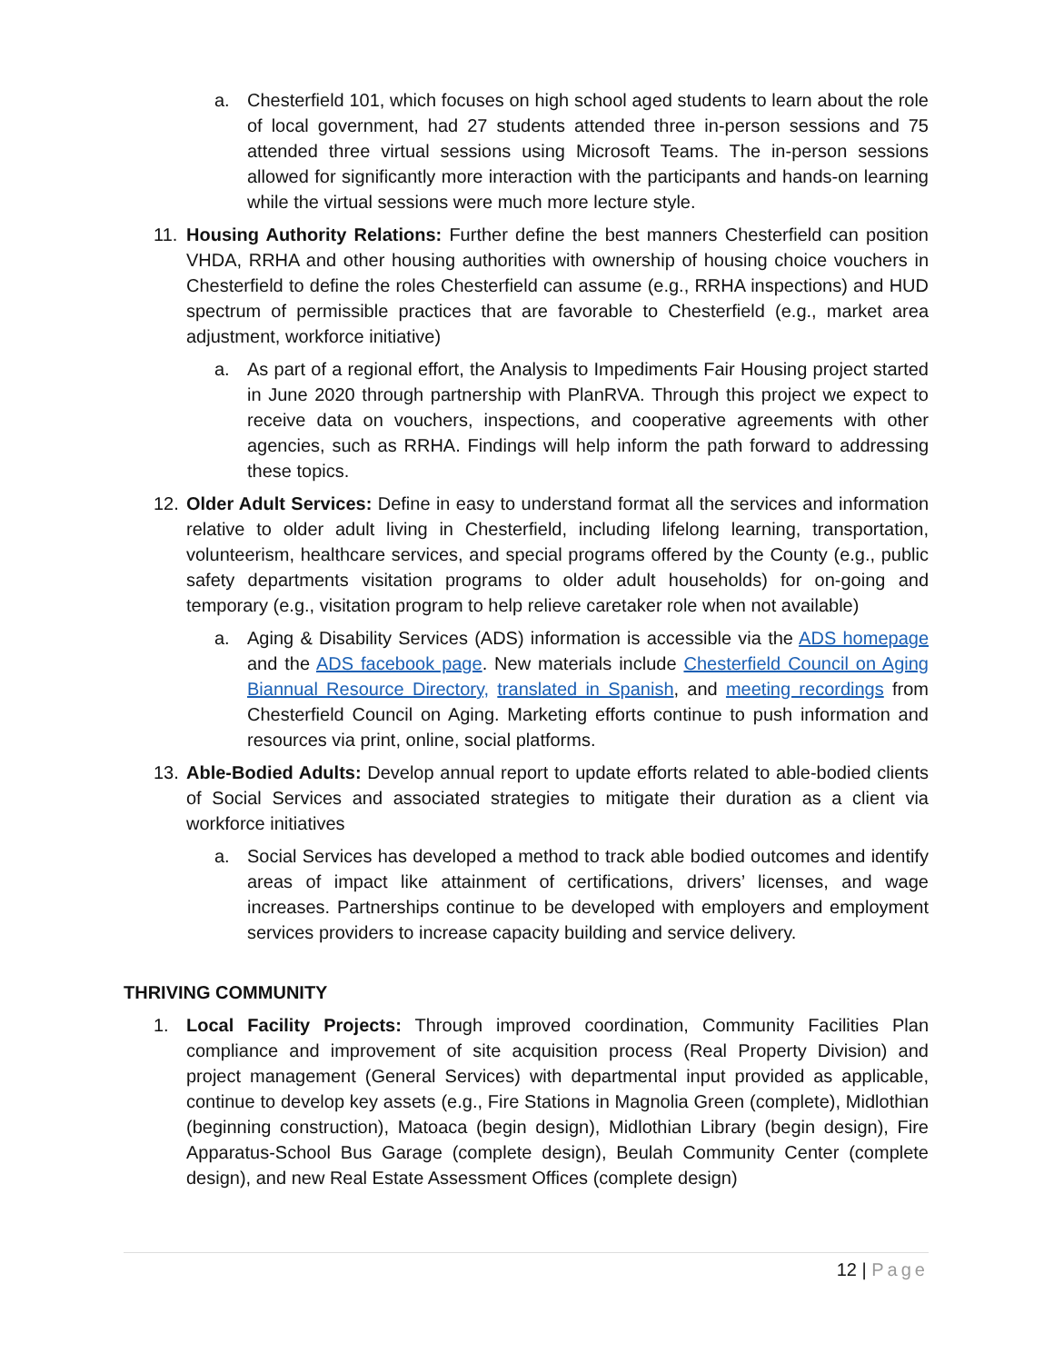a. Chesterfield 101, which focuses on high school aged students to learn about the role of local government, had 27 students attended three in-person sessions and 75 attended three virtual sessions using Microsoft Teams. The in-person sessions allowed for significantly more interaction with the participants and hands-on learning while the virtual sessions were much more lecture style.
11. Housing Authority Relations: Further define the best manners Chesterfield can position VHDA, RRHA and other housing authorities with ownership of housing choice vouchers in Chesterfield to define the roles Chesterfield can assume (e.g., RRHA inspections) and HUD spectrum of permissible practices that are favorable to Chesterfield (e.g., market area adjustment, workforce initiative)
a. As part of a regional effort, the Analysis to Impediments Fair Housing project started in June 2020 through partnership with PlanRVA. Through this project we expect to receive data on vouchers, inspections, and cooperative agreements with other agencies, such as RRHA. Findings will help inform the path forward to addressing these topics.
12. Older Adult Services: Define in easy to understand format all the services and information relative to older adult living in Chesterfield, including lifelong learning, transportation, volunteerism, healthcare services, and special programs offered by the County (e.g., public safety departments visitation programs to older adult households) for on-going and temporary (e.g., visitation program to help relieve caretaker role when not available)
a. Aging & Disability Services (ADS) information is accessible via the ADS homepage and the ADS facebook page. New materials include Chesterfield Council on Aging Biannual Resource Directory, translated in Spanish, and meeting recordings from Chesterfield Council on Aging. Marketing efforts continue to push information and resources via print, online, social platforms.
13. Able-Bodied Adults: Develop annual report to update efforts related to able-bodied clients of Social Services and associated strategies to mitigate their duration as a client via workforce initiatives
a. Social Services has developed a method to track able bodied outcomes and identify areas of impact like attainment of certifications, drivers’ licenses, and wage increases. Partnerships continue to be developed with employers and employment services providers to increase capacity building and service delivery.
THRIVING COMMUNITY
1. Local Facility Projects: Through improved coordination, Community Facilities Plan compliance and improvement of site acquisition process (Real Property Division) and project management (General Services) with departmental input provided as applicable, continue to develop key assets (e.g., Fire Stations in Magnolia Green (complete), Midlothian (beginning construction), Matoaca (begin design), Midlothian Library (begin design), Fire Apparatus-School Bus Garage (complete design), Beulah Community Center (complete design), and new Real Estate Assessment Offices (complete design)
12 | Page